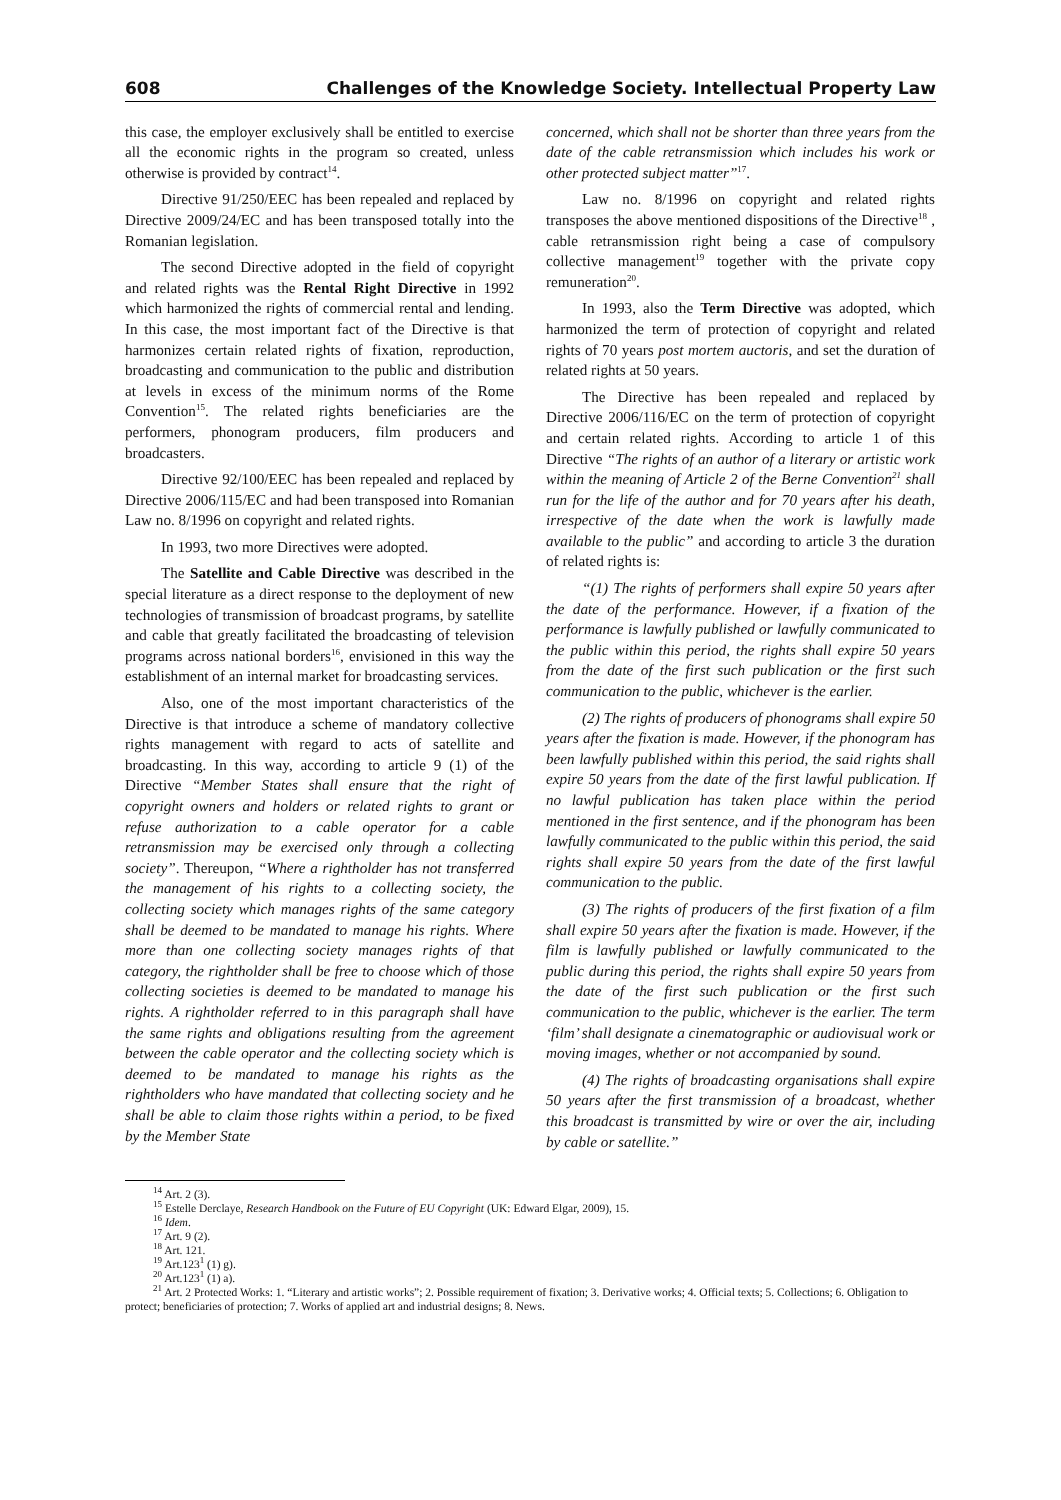608 Challenges of the Knowledge Society. Intellectual Property Law
this case, the employer exclusively shall be entitled to exercise all the economic rights in the program so created, unless otherwise is provided by contract<sup>14</sup>.
Directive 91/250/EEC has been repealed and replaced by Directive 2009/24/EC and has been transposed totally into the Romanian legislation.
The second Directive adopted in the field of copyright and related rights was the Rental Right Directive in 1992 which harmonized the rights of commercial rental and lending. In this case, the most important fact of the Directive is that harmonizes certain related rights of fixation, reproduction, broadcasting and communication to the public and distribution at levels in excess of the minimum norms of the Rome Convention<sup>15</sup>. The related rights beneficiaries are the performers, phonogram producers, film producers and broadcasters.
Directive 92/100/EEC has been repealed and replaced by Directive 2006/115/EC and had been transposed into Romanian Law no. 8/1996 on copyright and related rights.
In 1993, two more Directives were adopted.
The Satellite and Cable Directive was described in the special literature as a direct response to the deployment of new technologies of transmission of broadcast programs, by satellite and cable that greatly facilitated the broadcasting of television programs across national borders<sup>16</sup>, envisioned in this way the establishment of an internal market for broadcasting services.
Also, one of the most important characteristics of the Directive is that introduce a scheme of mandatory collective rights management with regard to acts of satellite and broadcasting. In this way, according to article 9 (1) of the Directive “Member States shall ensure that the right of copyright owners and holders or related rights to grant or refuse authorization to a cable operator for a cable retransmission may be exercised only through a collecting society”. Thereupon, “Where a rightholder has not transferred the management of his rights to a collecting society, the collecting society which manages rights of the same category shall be deemed to be mandated to manage his rights. Where more than one collecting society manages rights of that category, the rightholder shall be free to choose which of those collecting societies is deemed to be mandated to manage his rights. A rightholder referred to in this paragraph shall have the same rights and obligations resulting from the agreement between the cable operator and the collecting society which is deemed to be mandated to manage his rights as the rightholders who have mandated that collecting society and he shall be able to claim those rights within a period, to be fixed by the Member State
concerned, which shall not be shorter than three years from the date of the cable retransmission which includes his work or other protected subject matter”<sup>17</sup>.
Law no. 8/1996 on copyright and related rights transposes the above mentioned dispositions of the Directive<sup>18</sup> , cable retransmission right being a case of compulsory collective management<sup>19</sup> together with the private copy remuneration<sup>20</sup>.
In 1993, also the Term Directive was adopted, which harmonized the term of protection of copyright and related rights of 70 years post mortem auctoris, and set the duration of related rights at 50 years.
The Directive has been repealed and replaced by Directive 2006/116/EC on the term of protection of copyright and certain related rights. According to article 1 of this Directive “The rights of an author of a literary or artistic work within the meaning of Article 2 of the Berne Convention<sup>21</sup> shall run for the life of the author and for 70 years after his death, irrespective of the date when the work is lawfully made available to the public” and according to article 3 the duration of related rights is:
“(1) The rights of performers shall expire 50 years after the date of the performance. However, if a fixation of the performance is lawfully published or lawfully communicated to the public within this period, the rights shall expire 50 years from the date of the first such publication or the first such communication to the public, whichever is the earlier.
(2) The rights of producers of phonograms shall expire 50 years after the fixation is made. However, if the phonogram has been lawfully published within this period, the said rights shall expire 50 years from the date of the first lawful publication. If no lawful publication has taken place within the period mentioned in the first sentence, and if the phonogram has been lawfully communicated to the public within this period, the said rights shall expire 50 years from the date of the first lawful communication to the public.
(3) The rights of producers of the first fixation of a film shall expire 50 years after the fixation is made. However, if the film is lawfully published or lawfully communicated to the public during this period, the rights shall expire 50 years from the date of the first such publication or the first such communication to the public, whichever is the earlier. The term ‘film’ shall designate a cinematographic or audiovisual work or moving images, whether or not accompanied by sound.
(4) The rights of broadcasting organisations shall expire 50 years after the first transmission of a broadcast, whether this broadcast is transmitted by wire or over the air, including by cable or satellite.”
<sup>14</sup> Art. 2 (3).
<sup>15</sup> Estelle Derclaye, Research Handbook on the Future of EU Copyright (UK: Edward Elgar, 2009), 15.
<sup>16</sup> Idem.
<sup>17</sup> Art. 9 (2).
<sup>18</sup> Art. 121.
<sup>19</sup> Art.123<sup>1</sup> (1) g).
<sup>20</sup> Art.123<sup>1</sup> (1) a).
<sup>21</sup> Art. 2 Protected Works: 1. “Literary and artistic works”; 2. Possible requirement of fixation; 3. Derivative works; 4. Official texts; 5. Collections; 6. Obligation to protect; beneficiaries of protection; 7. Works of applied art and industrial designs; 8. News.